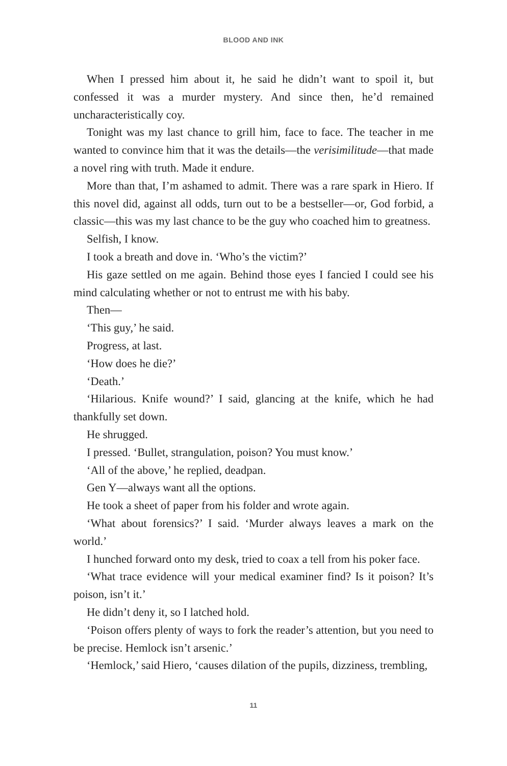BLOOD AND INK
When I pressed him about it, he said he didn’t want to spoil it, but confessed it was a murder mystery. And since then, he’d remained uncharacteristically coy.
Tonight was my last chance to grill him, face to face. The teacher in me wanted to convince him that it was the details—the verisimilitude—that made a novel ring with truth. Made it endure.
More than that, I’m ashamed to admit. There was a rare spark in Hiero. If this novel did, against all odds, turn out to be a bestseller—or, God forbid, a classic—this was my last chance to be the guy who coached him to greatness.
Selfish, I know.
I took a breath and dove in. ‘Who’s the victim?’
His gaze settled on me again. Behind those eyes I fancied I could see his mind calculating whether or not to entrust me with his baby.
Then—
‘This guy,’ he said.
Progress, at last.
‘How does he die?’
‘Death.’
‘Hilarious. Knife wound?’ I said, glancing at the knife, which he had thankfully set down.
He shrugged.
I pressed. ‘Bullet, strangulation, poison? You must know.’
‘All of the above,’ he replied, deadpan.
Gen Y—always want all the options.
He took a sheet of paper from his folder and wrote again.
‘What about forensics?’ I said. ‘Murder always leaves a mark on the world.’
I hunched forward onto my desk, tried to coax a tell from his poker face.
‘What trace evidence will your medical examiner find? Is it poison? It’s poison, isn’t it.’
He didn’t deny it, so I latched hold.
‘Poison offers plenty of ways to fork the reader’s attention, but you need to be precise. Hemlock isn’t arsenic.’
‘Hemlock,’ said Hiero, ‘causes dilation of the pupils, dizziness, trembling,
11